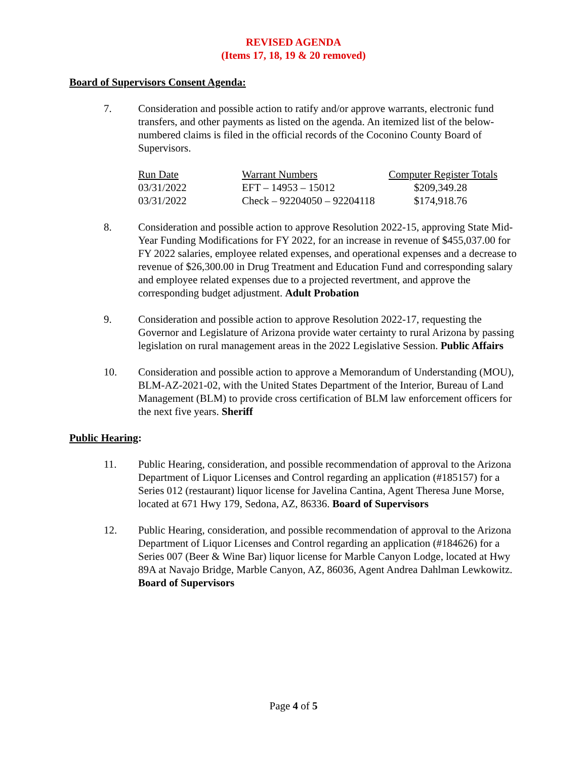REVISED AGENDA
(Items 17, 18, 19 & 20 removed)
Board of Supervisors Consent Agenda:
7. Consideration and possible action to ratify and/or approve warrants, electronic fund transfers, and other payments as listed on the agenda. An itemized list of the below-numbered claims is filed in the official records of the Coconino County Board of Supervisors.
| Run Date | Warrant Numbers | Computer Register Totals |
| --- | --- | --- |
| 03/31/2022 | EFT – 14953 – 15012 | $209,349.28 |
| 03/31/2022 | Check – 92204050 – 92204118 | $174,918.76 |
8. Consideration and possible action to approve Resolution 2022-15, approving State Mid-Year Funding Modifications for FY 2022, for an increase in revenue of $455,037.00 for FY 2022 salaries, employee related expenses, and operational expenses and a decrease to revenue of $26,300.00 in Drug Treatment and Education Fund and corresponding salary and employee related expenses due to a projected revertment, and approve the corresponding budget adjustment. Adult Probation
9. Consideration and possible action to approve Resolution 2022-17, requesting the Governor and Legislature of Arizona provide water certainty to rural Arizona by passing legislation on rural management areas in the 2022 Legislative Session. Public Affairs
10. Consideration and possible action to approve a Memorandum of Understanding (MOU), BLM-AZ-2021-02, with the United States Department of the Interior, Bureau of Land Management (BLM) to provide cross certification of BLM law enforcement officers for the next five years. Sheriff
Public Hearing:
11. Public Hearing, consideration, and possible recommendation of approval to the Arizona Department of Liquor Licenses and Control regarding an application (#185157) for a Series 012 (restaurant) liquor license for Javelina Cantina, Agent Theresa June Morse, located at 671 Hwy 179, Sedona, AZ, 86336. Board of Supervisors
12. Public Hearing, consideration, and possible recommendation of approval to the Arizona Department of Liquor Licenses and Control regarding an application (#184626) for a Series 007 (Beer & Wine Bar) liquor license for Marble Canyon Lodge, located at Hwy 89A at Navajo Bridge, Marble Canyon, AZ, 86036, Agent Andrea Dahlman Lewkowitz. Board of Supervisors
Page 4 of 5